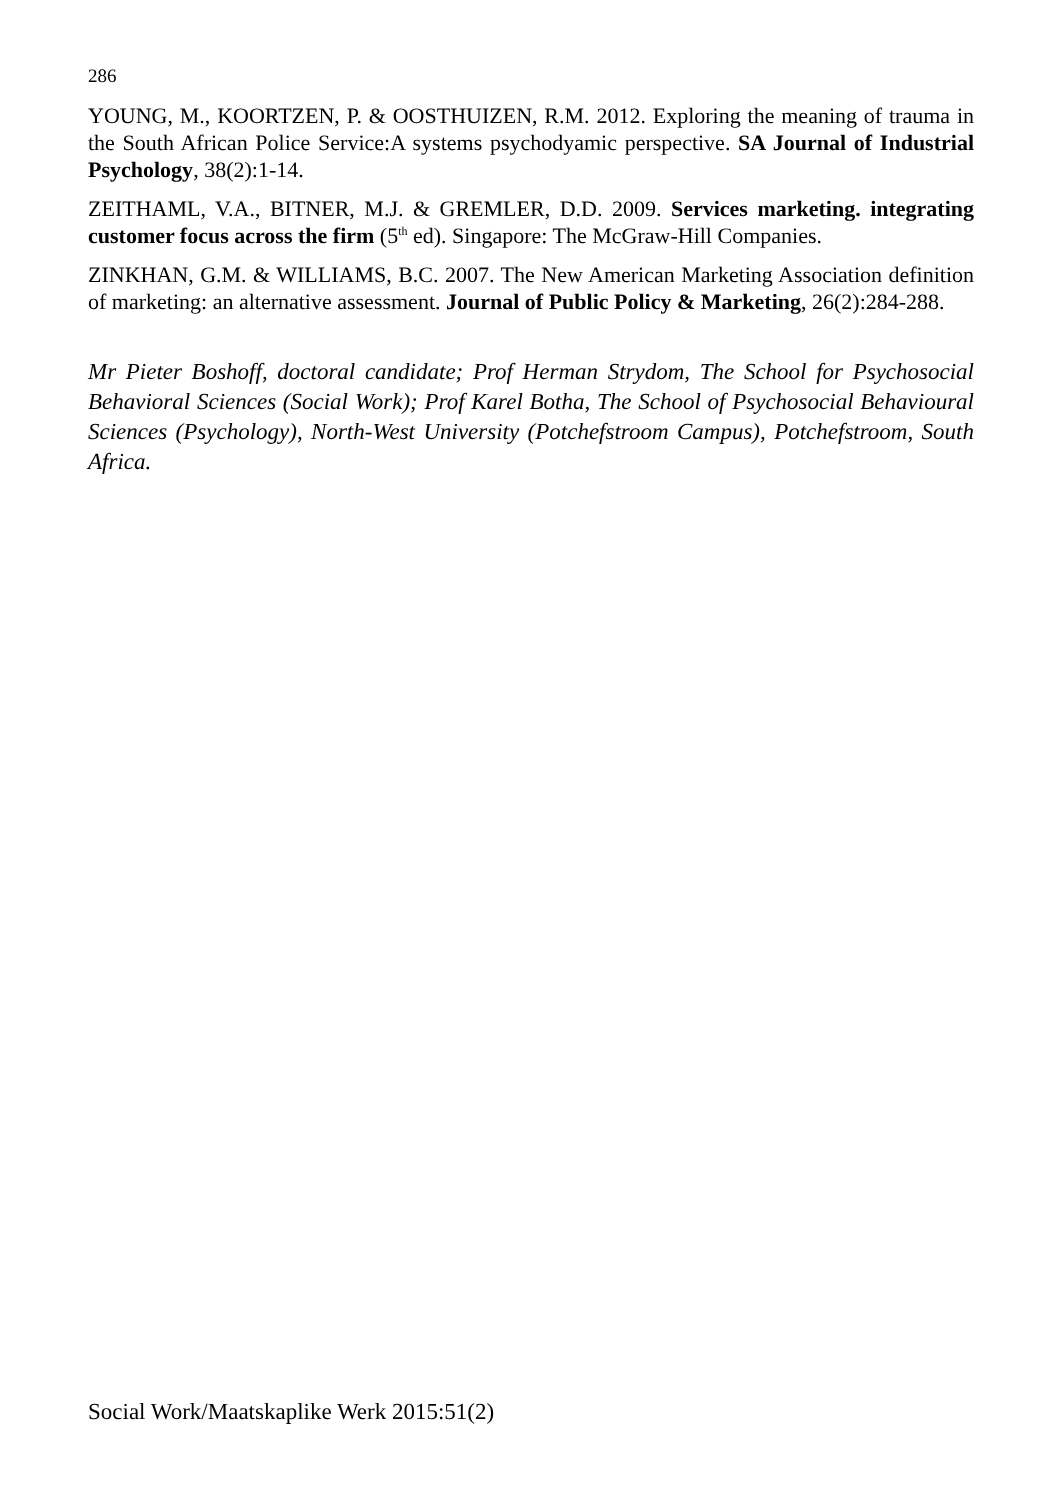286
YOUNG, M., KOORTZEN, P. & OOSTHUIZEN, R.M. 2012. Exploring the meaning of trauma in the South African Police Service:A systems psychodyamic perspective. SA Journal of Industrial Psychology, 38(2):1-14.
ZEITHAML, V.A., BITNER, M.J. & GREMLER, D.D. 2009. Services marketing. integrating customer focus across the firm (5<sup>th</sup> ed). Singapore: The McGraw-Hill Companies.
ZINKHAN, G.M. & WILLIAMS, B.C. 2007. The New American Marketing Association definition of marketing: an alternative assessment. Journal of Public Policy & Marketing, 26(2):284-288.
Mr Pieter Boshoff, doctoral candidate; Prof Herman Strydom, The School for Psychosocial Behavioral Sciences (Social Work); Prof Karel Botha, The School of Psychosocial Behavioural Sciences (Psychology), North-West University (Potchefstroom Campus), Potchefstroom, South Africa.
Social Work/Maatskaplike Werk 2015:51(2)